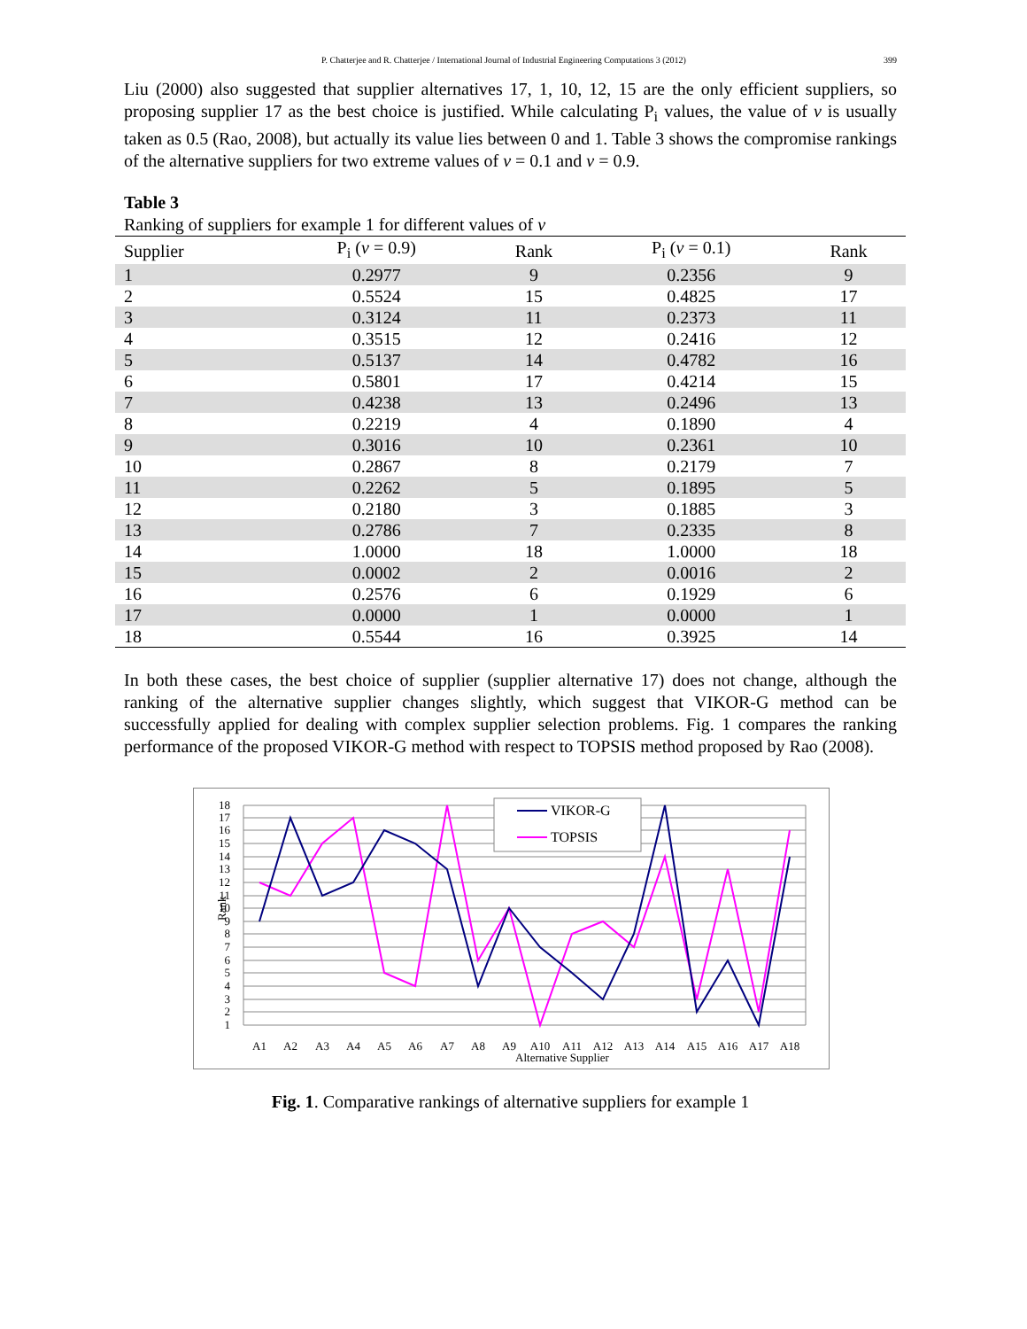P. Chatterjee and R. Chatterjee / International Journal of Industrial Engineering Computations 3 (2012) 399
Liu (2000) also suggested that supplier alternatives 17, 1, 10, 12, 15 are the only efficient suppliers, so proposing supplier 17 as the best choice is justified. While calculating P<sub>i</sub> values, the value of v is usually taken as 0.5 (Rao, 2008), but actually its value lies between 0 and 1. Table 3 shows the compromise rankings of the alternative suppliers for two extreme values of v = 0.1 and v = 0.9.
Table 3
Ranking of suppliers for example 1 for different values of v
| Supplier | P<sub>i</sub> ( v = 0.9) | Rank | P<sub>i</sub> ( v = 0.1) | Rank |
| --- | --- | --- | --- | --- |
| 1 | 0.2977 | 9 | 0.2356 | 9 |
| 2 | 0.5524 | 15 | 0.4825 | 17 |
| 3 | 0.3124 | 11 | 0.2373 | 11 |
| 4 | 0.3515 | 12 | 0.2416 | 12 |
| 5 | 0.5137 | 14 | 0.4782 | 16 |
| 6 | 0.5801 | 17 | 0.4214 | 15 |
| 7 | 0.4238 | 13 | 0.2496 | 13 |
| 8 | 0.2219 | 4 | 0.1890 | 4 |
| 9 | 0.3016 | 10 | 0.2361 | 10 |
| 10 | 0.2867 | 8 | 0.2179 | 7 |
| 11 | 0.2262 | 5 | 0.1895 | 5 |
| 12 | 0.2180 | 3 | 0.1885 | 3 |
| 13 | 0.2786 | 7 | 0.2335 | 8 |
| 14 | 1.0000 | 18 | 1.0000 | 18 |
| 15 | 0.0002 | 2 | 0.0016 | 2 |
| 16 | 0.2576 | 6 | 0.1929 | 6 |
| 17 | 0.0000 | 1 | 0.0000 | 1 |
| 18 | 0.5544 | 16 | 0.3925 | 14 |
In both these cases, the best choice of supplier (supplier alternative 17) does not change, although the ranking of the alternative supplier changes slightly, which suggest that VIKOR-G method can be successfully applied for dealing with complex supplier selection problems. Fig. 1 compares the ranking performance of the proposed VIKOR-G method with respect to TOPSIS method proposed by Rao (2008).
VIKOR-G
TOPSIS
1
2
3
4
5
6
7
8
9
10
11
12
13
14
15
16
17
18
Rank
A1
A2
A3
A4
A5
A6
A7
A8
A9
A10
A11
A12
A13
A14
A15
A16
A17
A18
Alternative Supplier
Fig. 1. Comparative rankings of alternative suppliers for example 1